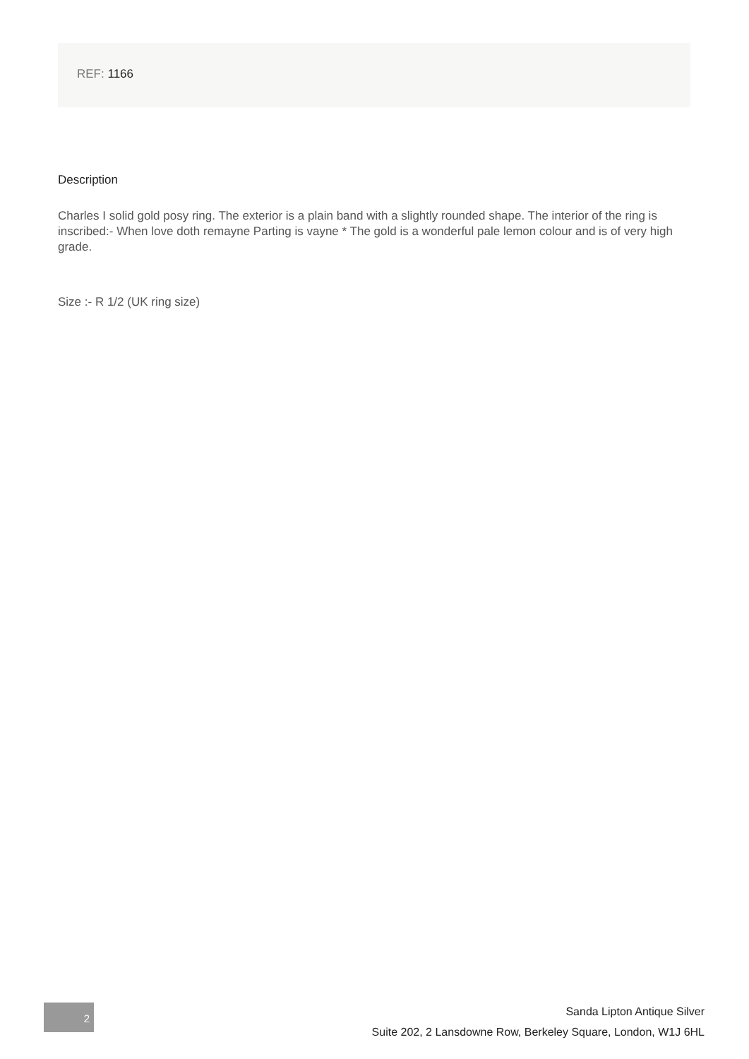REF: 1166
Description
Charles I solid gold posy ring. The exterior is a plain band with a slightly rounded shape. The interior of the ring is inscribed:- When love doth remayne Parting is vayne * The gold is a wonderful pale lemon colour and is of very high grade.
Size :- R 1/2 (UK ring size)
2
Sanda Lipton Antique Silver
Suite 202, 2 Lansdowne Row, Berkeley Square, London, W1J 6HL